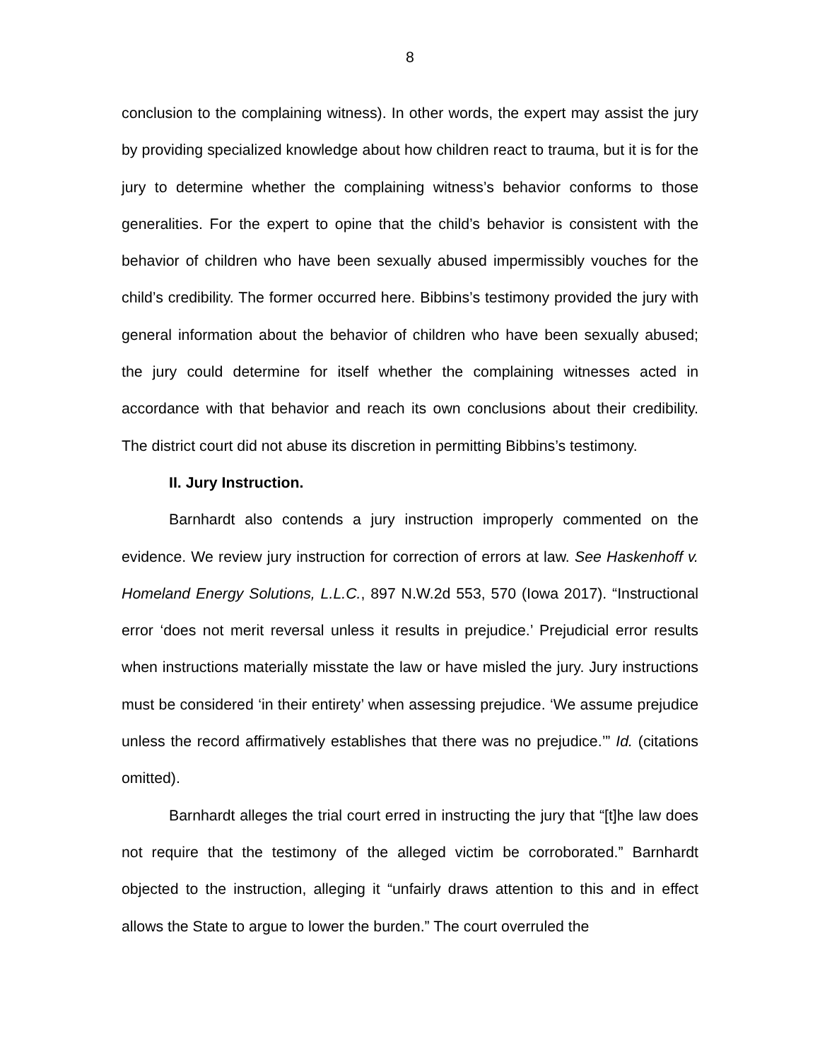8
conclusion to the complaining witness). In other words, the expert may assist the jury by providing specialized knowledge about how children react to trauma, but it is for the jury to determine whether the complaining witness’s behavior conforms to those generalities. For the expert to opine that the child’s behavior is consistent with the behavior of children who have been sexually abused impermissibly vouches for the child’s credibility. The former occurred here. Bibbins’s testimony provided the jury with general information about the behavior of children who have been sexually abused; the jury could determine for itself whether the complaining witnesses acted in accordance with that behavior and reach its own conclusions about their credibility. The district court did not abuse its discretion in permitting Bibbins’s testimony.
II. Jury Instruction.
Barnhardt also contends a jury instruction improperly commented on the evidence. We review jury instruction for correction of errors at law. See Haskenhoff v. Homeland Energy Solutions, L.L.C., 897 N.W.2d 553, 570 (Iowa 2017). “Instructional error ‘does not merit reversal unless it results in prejudice.’ Prejudicial error results when instructions materially misstate the law or have misled the jury. Jury instructions must be considered ‘in their entirety’ when assessing prejudice. ‘We assume prejudice unless the record affirmatively establishes that there was no prejudice.’” Id. (citations omitted).
Barnhardt alleges the trial court erred in instructing the jury that “[t]he law does not require that the testimony of the alleged victim be corroborated.” Barnhardt objected to the instruction, alleging it “unfairly draws attention to this and in effect allows the State to argue to lower the burden.” The court overruled the